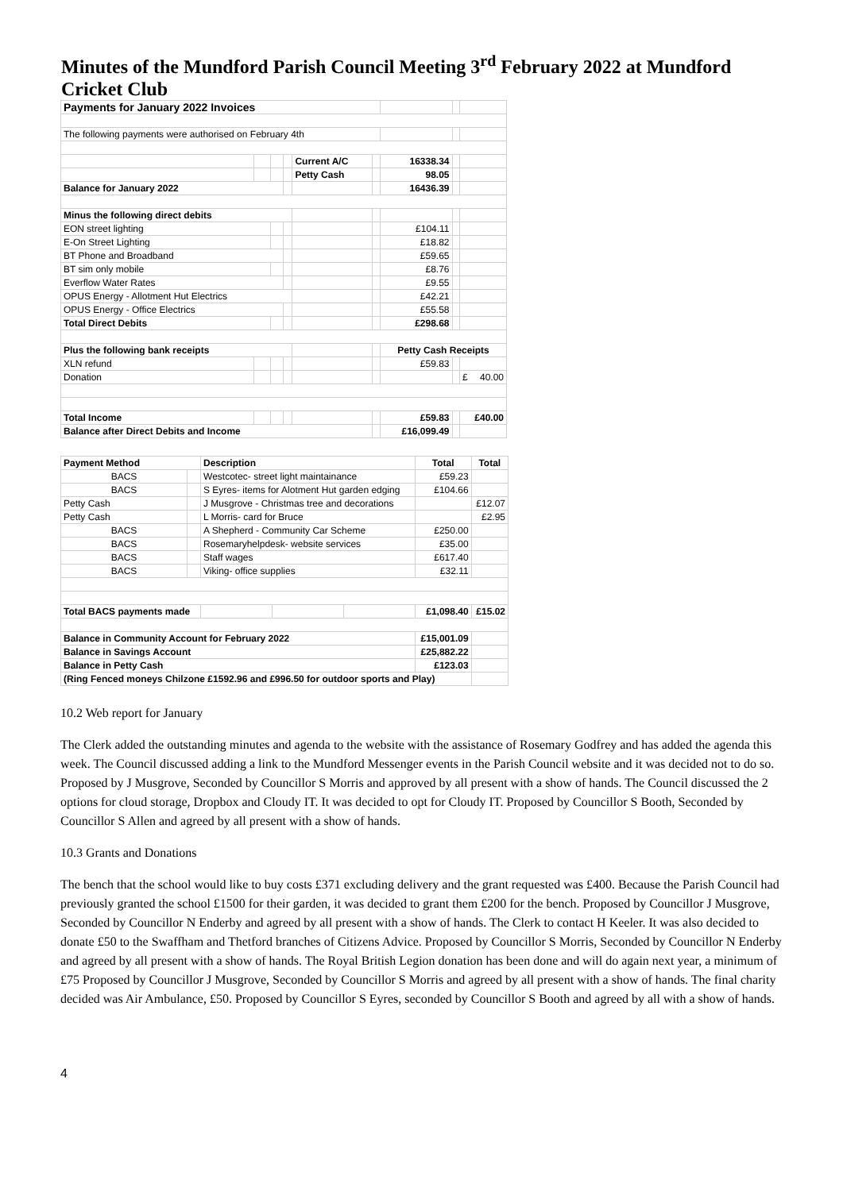Minutes of the Mundford Parish Council Meeting 3<sup>rd</sup> February 2022 at Mundford Cricket Club
| Payments for January 2022 Invoices | | | | | | | | |
| The following payments were authorised on February 4th | | | | | | | | |
| | | | | Current A/C | | 16338.34 | | |
| | | | | Petty Cash | | 98.05 | | |
| Balance for January 2022 | | | | | | 16436.39 | | |
| Minus the following direct debits | | | | | | | | |
| EON street lighting | | | | | | £104.11 | | |
| E-On Street Lighting | | | | | | £18.82 | | |
| BT Phone and Broadband | | | | | | £59.65 | | |
| BT sim only mobile | | | | | | £8.76 | | |
| Everflow Water Rates | | | | | | £9.55 | | |
| OPUS Energy - Allotment Hut Electrics | | | | | | £42.21 | | |
| OPUS Energy - Office Electrics | | | | | | £55.58 | | |
| Total Direct Debits | | | | | | £298.68 | | |
| Plus the following bank receipts | | | | | | Petty Cash Receipts | | |
| XLN refund | | | | | | £59.83 | | |
| Donation | | | | | | | | £ 40.00 |
| Total Income | | | | | | £59.83 | | £40.00 |
| Balance after Direct Debits and Income | | | | | | £16,099.49 | | |
| Payment Method | | Description | | | | Total | Total |
| --- | --- | --- | --- | --- | --- | --- | --- |
| BACS | | Westcotec- street light maintainance | | | | £59.23 | |
| BACS | | S Eyres- items for Alotment Hut garden edging | | | | £104.66 | |
| Petty Cash | | J Musgrove - Christmas tree and decorations | | | | | £12.07 |
| Petty Cash | | L Morris- card for Bruce | | | | | £2.95 |
| BACS | | A Shepherd - Community Car Scheme | | | | £250.00 | |
| BACS | | Rosemaryhelpdesk- website services | | | | £35.00 | |
| BACS | | Staff wages | | | | £617.40 | |
| BACS | | Viking- office supplies | | | | £32.11 | |
| Total BACS payments made | | | | | | £1,098.40 | £15.02 |
| Balance in Community Account for February 2022 | | | | | | £15,001.09 | |
| Balance in Savings Account | | | | | | £25,882.22 | |
| Balance in Petty Cash | | | | | | £123.03 | |
| (Ring Fenced moneys Chilzone £1592.96 and £996.50 for outdoor sports and Play) | | | | | | | |
10.2 Web report for January
The Clerk added the outstanding minutes and agenda to the website with the assistance of Rosemary Godfrey and has added the agenda this week. The Council discussed adding a link to the Mundford Messenger events in the Parish Council website and it was decided not to do so. Proposed by J Musgrove, Seconded by Councillor S Morris and approved by all present with a show of hands. The Council discussed the 2 options for cloud storage, Dropbox and Cloudy IT. It was decided to opt for Cloudy IT. Proposed by Councillor S Booth, Seconded by Councillor S Allen and agreed by all present with a show of hands.
10.3 Grants and Donations
The bench that the school would like to buy costs £371 excluding delivery and the grant requested was £400. Because the Parish Council had previously granted the school £1500 for their garden, it was decided to grant them £200 for the bench. Proposed by Councillor J Musgrove, Seconded by Councillor N Enderby and agreed by all present with a show of hands. The Clerk to contact H Keeler. It was also decided to donate £50 to the Swaffham and Thetford branches of Citizens Advice. Proposed by Councillor S Morris, Seconded by Councillor N Enderby and agreed by all present with a show of hands. The Royal British Legion donation has been done and will do again next year, a minimum of £75 Proposed by Councillor J Musgrove, Seconded by Councillor S Morris and agreed by all present with a show of hands. The final charity decided was Air Ambulance, £50. Proposed by Councillor S Eyres, seconded by Councillor S Booth and agreed by all with a show of hands.
4